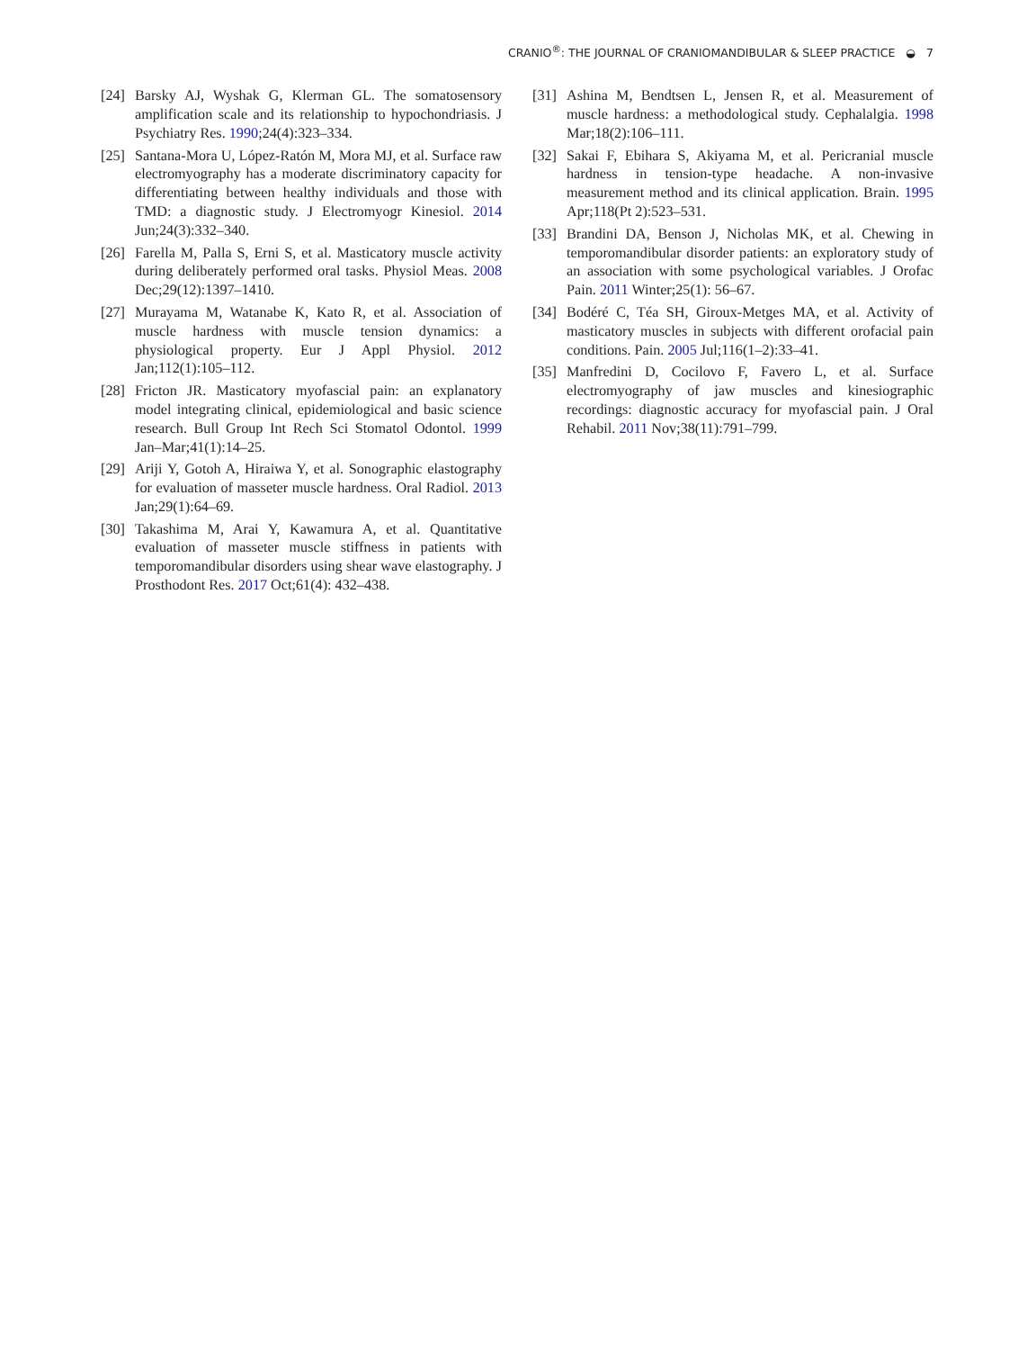CRANIO<sup>®</sup>: THE JOURNAL OF CRANIOMANDIBULAR & SLEEP PRACTICE ◒ 7
[24] Barsky AJ, Wyshak G, Klerman GL. The somatosensory amplification scale and its relationship to hypochondriasis. J Psychiatry Res. 1990;24(4):323–334.
[25] Santana-Mora U, López-Ratón M, Mora MJ, et al. Surface raw electromyography has a moderate discriminatory capacity for differentiating between healthy individuals and those with TMD: a diagnostic study. J Electromyogr Kinesiol. 2014 Jun;24(3):332–340.
[26] Farella M, Palla S, Erni S, et al. Masticatory muscle activity during deliberately performed oral tasks. Physiol Meas. 2008 Dec;29(12):1397–1410.
[27] Murayama M, Watanabe K, Kato R, et al. Association of muscle hardness with muscle tension dynamics: a physiological property. Eur J Appl Physiol. 2012 Jan;112(1):105–112.
[28] Fricton JR. Masticatory myofascial pain: an explanatory model integrating clinical, epidemiological and basic science research. Bull Group Int Rech Sci Stomatol Odontol. 1999 Jan–Mar;41(1):14–25.
[29] Ariji Y, Gotoh A, Hiraiwa Y, et al. Sonographic elastography for evaluation of masseter muscle hardness. Oral Radiol. 2013 Jan;29(1):64–69.
[30] Takashima M, Arai Y, Kawamura A, et al. Quantitative evaluation of masseter muscle stiffness in patients with temporomandibular disorders using shear wave elastography. J Prosthodont Res. 2017 Oct;61(4): 432–438.
[31] Ashina M, Bendtsen L, Jensen R, et al. Measurement of muscle hardness: a methodological study. Cephalalgia. 1998 Mar;18(2):106–111.
[32] Sakai F, Ebihara S, Akiyama M, et al. Pericranial muscle hardness in tension-type headache. A non-invasive measurement method and its clinical application. Brain. 1995 Apr;118(Pt 2):523–531.
[33] Brandini DA, Benson J, Nicholas MK, et al. Chewing in temporomandibular disorder patients: an exploratory study of an association with some psychological variables. J Orofac Pain. 2011 Winter;25(1): 56–67.
[34] Bodéré C, Téa SH, Giroux-Metges MA, et al. Activity of masticatory muscles in subjects with different orofacial pain conditions. Pain. 2005 Jul;116(1–2):33–41.
[35] Manfredini D, Cocilovo F, Favero L, et al. Surface electromyography of jaw muscles and kinesiographic recordings: diagnostic accuracy for myofascial pain. J Oral Rehabil. 2011 Nov;38(11):791–799.